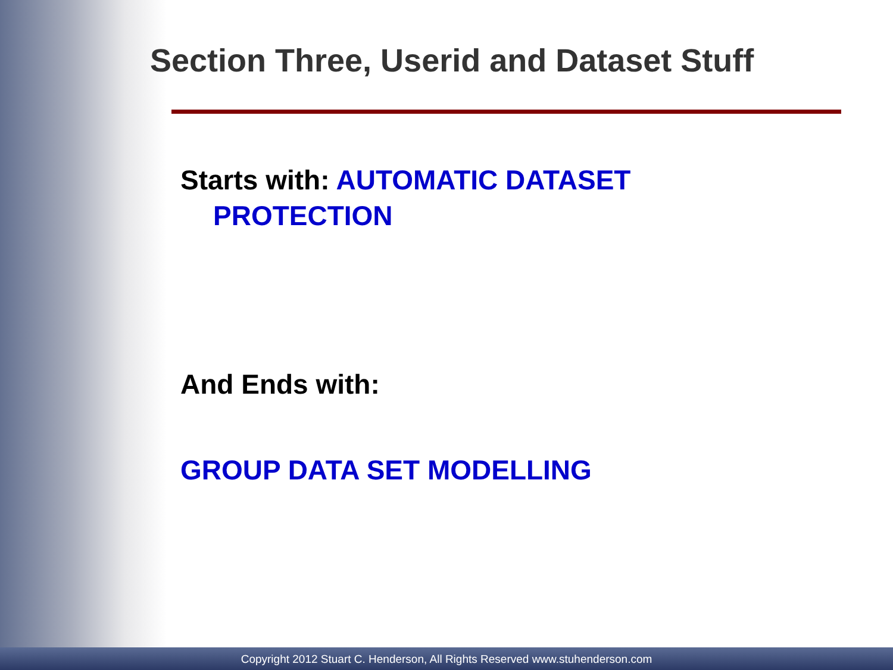Section Three, Userid and Dataset Stuff
Starts with: AUTOMATIC DATASET
PROTECTION
And Ends with:
GROUP DATA SET MODELLING
Copyright 2012 Stuart C. Henderson, All Rights Reserved www.stuhenderson.com